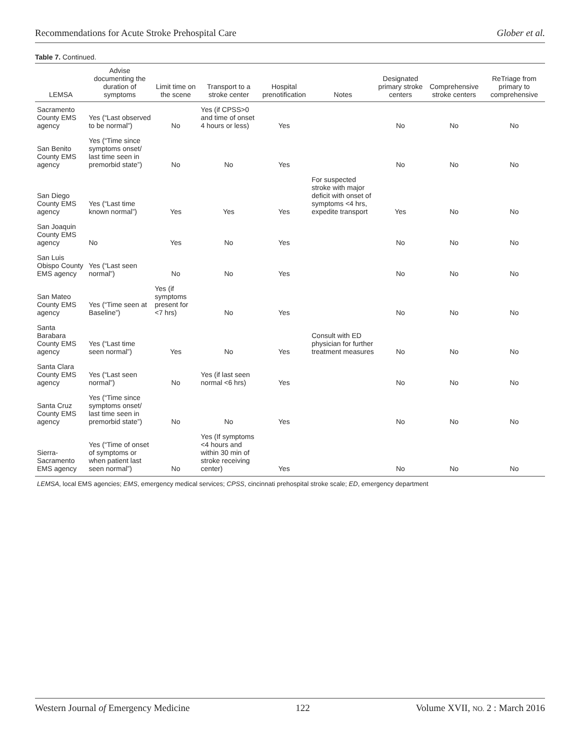Recommendations for Acute Stroke Prehospital Care Glober et al.
Table 7. Continued.
| LEMSA | Advise documenting the duration of symptoms | Limit time on the scene | Transport to a stroke center | Hospital prenotification | Notes | Designated primary stroke centers | Comprehensive stroke centers | ReTriage from primary to comprehensive |
| --- | --- | --- | --- | --- | --- | --- | --- | --- |
| Sacramento County EMS agency | Yes (“Last observed to be normal”) | No | Yes (if CPSS>0 and time of onset 4 hours or less) | Yes | | No | No | No |
| San Benito County EMS agency | Yes (“Time since symptoms onset/ last time seen in premorbid state”) | No | No | Yes | | No | No | No |
| San Diego County EMS agency | Yes (“Last time known normal”) | Yes | Yes | Yes | For suspected stroke with major deficit with onset of symptoms <4 hrs, expedite transport | Yes | No | No |
| San Joaquin County EMS agency | No | Yes | No | Yes | | No | No | No |
| San Luis Obispo County EMS agency | Yes (“Last seen normal”) | No | No | Yes | | No | No | No |
| San Mateo County EMS agency | Yes (“Time seen at Baseline”) | Yes (if symptoms present for <7 hrs) | No | Yes | | No | No | No |
| Santa Barabara County EMS agency | Yes (“Last time seen normal”) | Yes | No | Yes | Consult with ED physician for further treatment measures | No | No | No |
| Santa Clara County EMS agency | Yes (“Last seen normal”) | No | Yes (if last seen normal <6 hrs) | Yes | | No | No | No |
| Santa Cruz County EMS agency | Yes (“Time since symptoms onset/ last time seen in premorbid state”) | No | No | Yes | | No | No | No |
| Sierra-Sacramento EMS agency | Yes (“Time of onset of symptoms or when patient last seen normal”) | No | Yes (If symptoms <4 hours and within 30 min of stroke receiving center) | Yes | | No | No | No |
| LEMSA , local EMS agencies; EMS , emergency medical services; CPSS , cincinnati prehospital stroke scale; ED , emergency department | | | | | | | | |
Western Journal of Emergency Medicine 122 Volume XVII, NO. 2 : March 2016